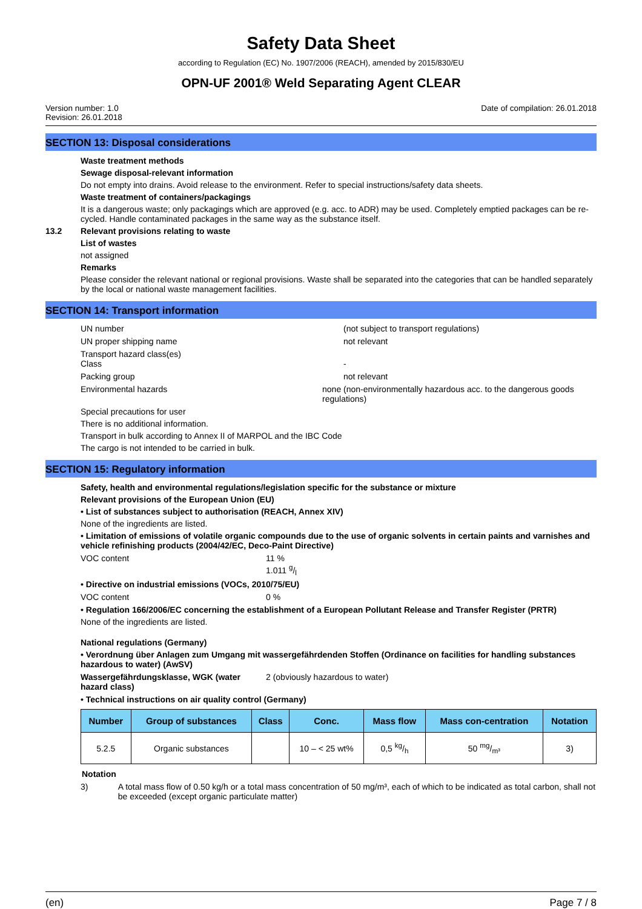Safety Data Sheet
according to Regulation (EC) No. 1907/2006 (REACH), amended by 2015/830/EU
OPN-UF 2001® Weld Separating Agent CLEAR
Version number: 1.0
Revision: 26.01.2018
Date of compilation: 26.01.2018
SECTION 13: Disposal considerations
Waste treatment methods
Sewage disposal-relevant information
Do not empty into drains. Avoid release to the environment. Refer to special instructions/safety data sheets.
Waste treatment of containers/packagings
It is a dangerous waste; only packagings which are approved (e.g. acc. to ADR) may be used. Completely emptied packages can be re-cycled. Handle contaminated packages in the same way as the substance itself.
13.2 Relevant provisions relating to waste
List of wastes
not assigned
Remarks
Please consider the relevant national or regional provisions. Waste shall be separated into the categories that can be handled separately by the local or national waste management facilities.
SECTION 14: Transport information
UN number (not subject to transport regulations)
UN proper shipping name not relevant
Transport hazard class(es)
Class
-
Packing group not relevant
Environmental hazards none (non-environmentally hazardous acc. to the dangerous goods regulations)
Special precautions for user
There is no additional information.
Transport in bulk according to Annex II of MARPOL and the IBC Code
The cargo is not intended to be carried in bulk.
SECTION 15: Regulatory information
Safety, health and environmental regulations/legislation specific for the substance or mixture
Relevant provisions of the European Union (EU)
• List of substances subject to authorisation (REACH, Annex XIV)
None of the ingredients are listed.
• Limitation of emissions of volatile organic compounds due to the use of organic solvents in certain paints and varnishes and vehicle refinishing products (2004/42/EC, Deco-Paint Directive)
VOC content 11 %
1.011 g/l
• Directive on industrial emissions (VOCs, 2010/75/EU)
VOC content 0 %
• Regulation 166/2006/EC concerning the establishment of a European Pollutant Release and Transfer Register (PRTR)
None of the ingredients are listed.
National regulations (Germany)
• Verordnung über Anlagen zum Umgang mit wassergefährdenden Stoffen (Ordinance on facilities for handling substances hazardous to water) (AwSV)
Wassergefährdungsklasse, WGK (water hazard class)
2 (obviously hazardous to water)
• Technical instructions on air quality control (Germany)
| Number | Group of substances | Class | Conc. | Mass flow | Mass con-centration | Notation |
| --- | --- | --- | --- | --- | --- | --- |
| 5.2.5 | Organic substances | | 10 – < 25 wt% | 0,5 kg/h | 50 mg/m³ | 3) |
Notation
3) A total mass flow of 0.50 kg/h or a total mass concentration of 50 mg/m³, each of which to be indicated as total carbon, shall not be exceeded (except organic particulate matter)
(en) Page 7 / 8